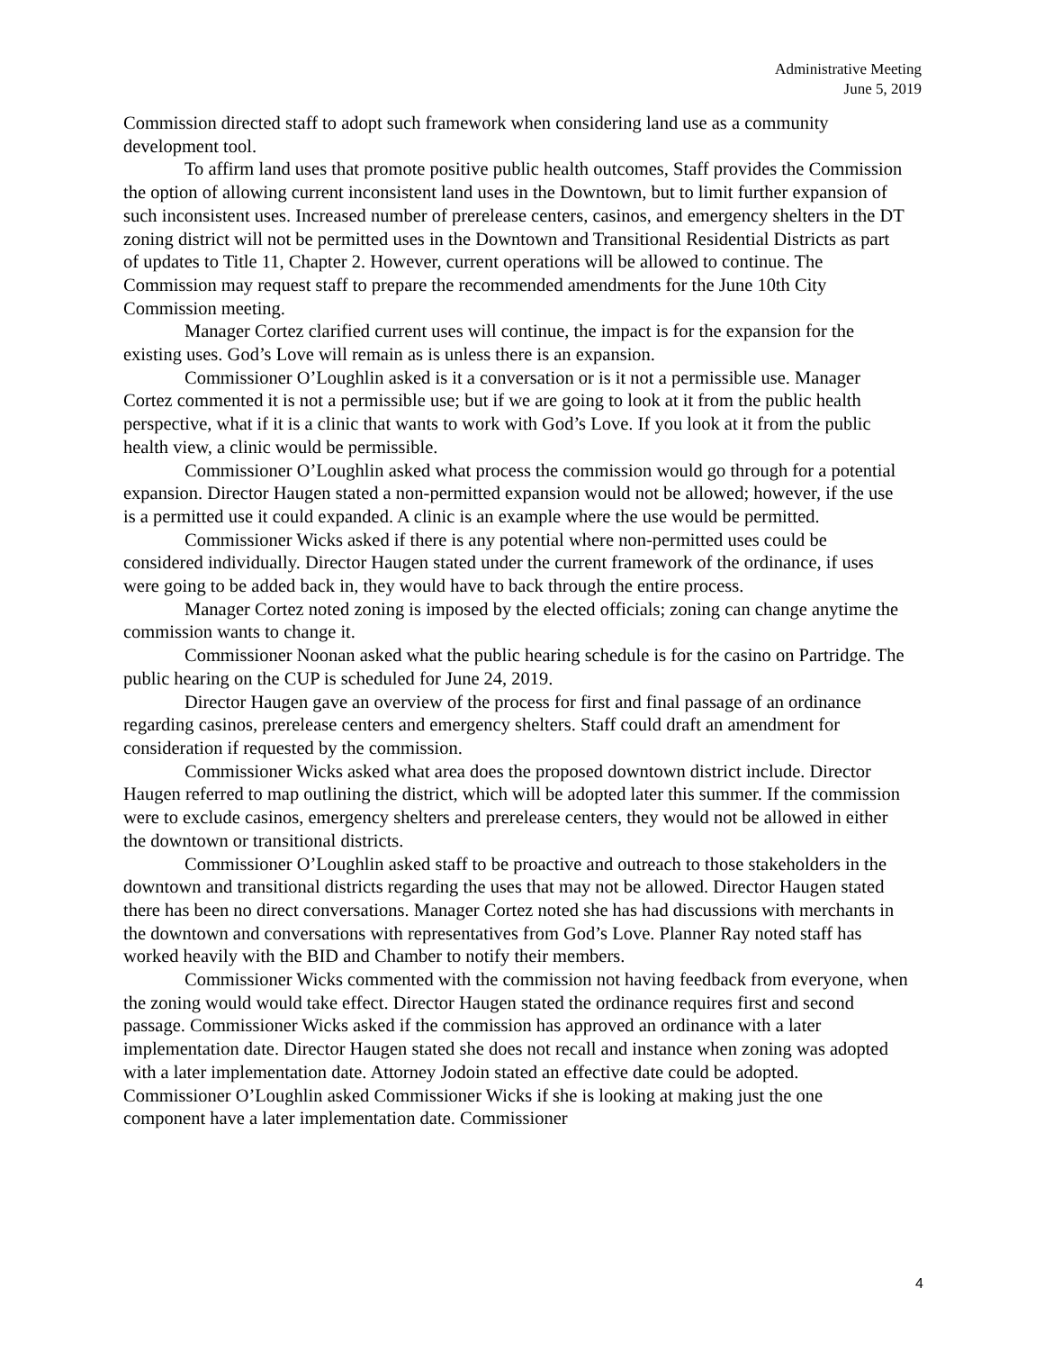Administrative Meeting
June 5, 2019
Commission directed staff to adopt such framework when considering land use as a community development tool.
To affirm land uses that promote positive public health outcomes, Staff provides the Commission the option of allowing current inconsistent land uses in the Downtown, but to limit further expansion of such inconsistent uses. Increased number of prerelease centers, casinos, and emergency shelters in the DT zoning district will not be permitted uses in the Downtown and Transitional Residential Districts as part of updates to Title 11, Chapter 2. However, current operations will be allowed to continue. The Commission may request staff to prepare the recommended amendments for the June 10th City Commission meeting.
Manager Cortez clarified current uses will continue, the impact is for the expansion for the existing uses. God’s Love will remain as is unless there is an expansion.
Commissioner O’Loughlin asked is it a conversation or is it not a permissible use. Manager Cortez commented it is not a permissible use; but if we are going to look at it from the public health perspective, what if it is a clinic that wants to work with God’s Love. If you look at it from the public health view, a clinic would be permissible.
Commissioner O’Loughlin asked what process the commission would go through for a potential expansion. Director Haugen stated a non-permitted expansion would not be allowed; however, if the use is a permitted use it could expanded. A clinic is an example where the use would be permitted.
Commissioner Wicks asked if there is any potential where non-permitted uses could be considered individually. Director Haugen stated under the current framework of the ordinance, if uses were going to be added back in, they would have to back through the entire process.
Manager Cortez noted zoning is imposed by the elected officials; zoning can change anytime the commission wants to change it.
Commissioner Noonan asked what the public hearing schedule is for the casino on Partridge. The public hearing on the CUP is scheduled for June 24, 2019.
Director Haugen gave an overview of the process for first and final passage of an ordinance regarding casinos, prerelease centers and emergency shelters. Staff could draft an amendment for consideration if requested by the commission.
Commissioner Wicks asked what area does the proposed downtown district include. Director Haugen referred to map outlining the district, which will be adopted later this summer. If the commission were to exclude casinos, emergency shelters and prerelease centers, they would not be allowed in either the downtown or transitional districts.
Commissioner O’Loughlin asked staff to be proactive and outreach to those stakeholders in the downtown and transitional districts regarding the uses that may not be allowed. Director Haugen stated there has been no direct conversations. Manager Cortez noted she has had discussions with merchants in the downtown and conversations with representatives from God’s Love. Planner Ray noted staff has worked heavily with the BID and Chamber to notify their members.
Commissioner Wicks commented with the commission not having feedback from everyone, when the zoning would would take effect. Director Haugen stated the ordinance requires first and second passage. Commissioner Wicks asked if the commission has approved an ordinance with a later implementation date. Director Haugen stated she does not recall and instance when zoning was adopted with a later implementation date. Attorney Jodoin stated an effective date could be adopted. Commissioner O’Loughlin asked Commissioner Wicks if she is looking at making just the one component have a later implementation date. Commissioner
4